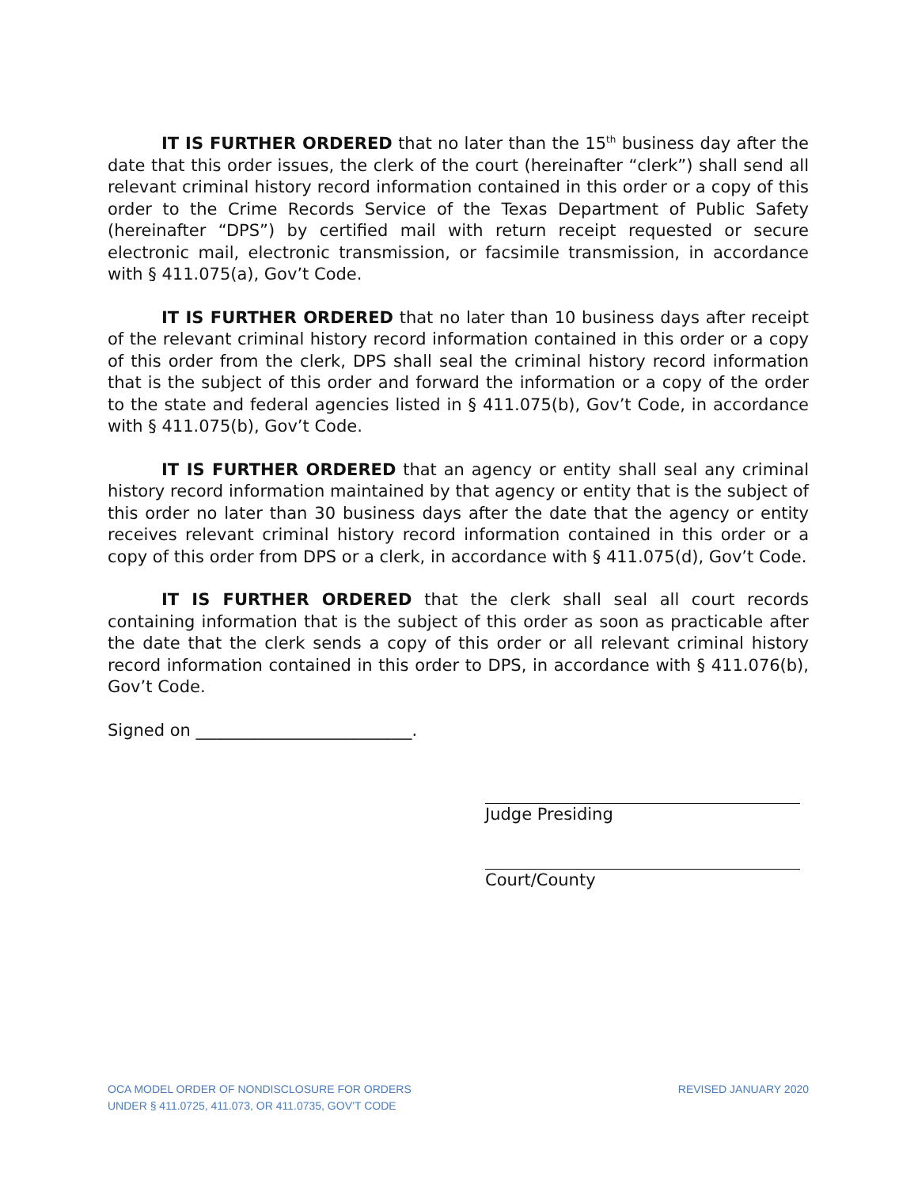IT IS FURTHER ORDERED that no later than the 15<sup>th</sup> business day after the date that this order issues, the clerk of the court (hereinafter “clerk”) shall send all relevant criminal history record information contained in this order or a copy of this order to the Crime Records Service of the Texas Department of Public Safety (hereinafter “DPS”) by certified mail with return receipt requested or secure electronic mail, electronic transmission, or facsimile transmission, in accordance with § 411.075(a), Gov’t Code.
IT IS FURTHER ORDERED that no later than 10 business days after receipt of the relevant criminal history record information contained in this order or a copy of this order from the clerk, DPS shall seal the criminal history record information that is the subject of this order and forward the information or a copy of the order to the state and federal agencies listed in § 411.075(b), Gov’t Code, in accordance with § 411.075(b), Gov’t Code.
IT IS FURTHER ORDERED that an agency or entity shall seal any criminal history record information maintained by that agency or entity that is the subject of this order no later than 30 business days after the date that the agency or entity receives relevant criminal history record information contained in this order or a copy of this order from DPS or a clerk, in accordance with § 411.075(d), Gov’t Code.
IT IS FURTHER ORDERED that the clerk shall seal all court records containing information that is the subject of this order as soon as practicable after the date that the clerk sends a copy of this order or all relevant criminal history record information contained in this order to DPS, in accordance with § 411.076(b), Gov’t Code.
Signed on __________________________.
Judge Presiding
Court/County
OCA MODEL ORDER OF NONDISCLOSURE FOR ORDERS
UNDER § 411.0725, 411.073, OR 411.0735, GOV’T CODE
REVISED JANUARY 2020